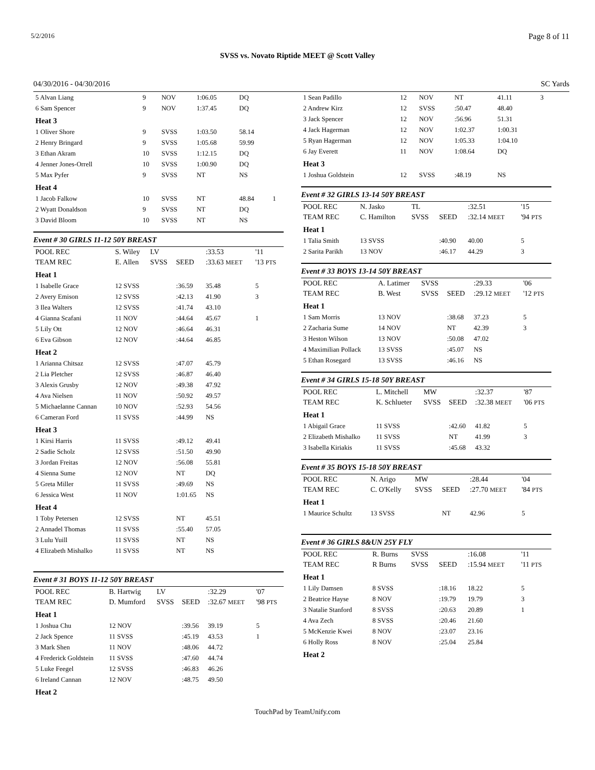5/2/2016 Page 8 of 11
SVSS vs. Novato Riptide MEET @ Scott Valley
04/30/2016 - 04/30/2016 SC Yards
| 5 Alvan Liang | 9 | NOV | 1:06.05 | DQ | |
| 6 Sam Spencer | 9 | NOV | 1:37.45 | DQ | |
| Heat 3 | | | | | |
| 1 Oliver Shore | 9 | SVSS | 1:03.50 | 58.14 | |
| 2 Henry Bringard | 9 | SVSS | 1:05.68 | 59.99 | |
| 3 Ethan Akram | 10 | SVSS | 1:12.15 | DQ | |
| 4 Jenner Jones-Orrell | 10 | SVSS | 1:00.90 | DQ | |
| 5 Max Pyfer | 9 | SVSS | NT | NS | |
| Heat 4 | | | | | |
| 1 Jacob Falkow | 10 | SVSS | NT | 48.84 | 1 |
| 2 Wyatt Donaldson | 9 | SVSS | NT | DQ | |
| 3 David Bloom | 10 | SVSS | NT | NS | |
Event # 30 GIRLS 11-12 50Y BREAST
| POOL REC | S. Wiley | LV | | :33.53 | '11 |
| TEAM REC | E. Allen | SVSS | SEED | :33.63 MEET | '13 PTS |
| Heat 1 | | | | | |
| 1 Isabelle Grace | 12 SVSS | | :36.59 | 35.48 | 5 |
| 2 Avery Emison | 12 SVSS | | :42.13 | 41.90 | 3 |
| 3 Ilea Walters | 12 SVSS | | :41.74 | 43.10 | |
| 4 Gianna Scafani | 11 NOV | | :44.64 | 45.67 | 1 |
| 5 Lily Ott | 12 NOV | | :46.64 | 46.31 | |
| 6 Eva Gibson | 12 NOV | | :44.64 | 46.85 | |
| Heat 2 | | | | | |
| 1 Arianna Chitsaz | 12 SVSS | | :47.07 | 45.79 | |
| 2 Lia Pletcher | 12 SVSS | | :46.87 | 46.40 | |
| 3 Alexis Grusby | 12 NOV | | :49.38 | 47.92 | |
| 4 Ava Nielsen | 11 NOV | | :50.92 | 49.57 | |
| 5 Michaelanne Cannan | 10 NOV | | :52.93 | 54.56 | |
| 6 Cameran Ford | 11 SVSS | | :44.99 | NS | |
| Heat 3 | | | | | |
| 1 Kirsi Harris | 11 SVSS | | :49.12 | 49.41 | |
| 2 Sadie Scholz | 12 SVSS | | :51.50 | 49.90 | |
| 3 Jordan Freitas | 12 NOV | | :56.08 | 55.81 | |
| 4 Sienna Sume | 12 NOV | | NT | DQ | |
| 5 Greta Miller | 11 SVSS | | :49.69 | NS | |
| 6 Jessica West | 11 NOV | | 1:01.65 | NS | |
| Heat 4 | | | | | |
| 1 Toby Petersen | 12 SVSS | | NT | 45.51 | |
| 2 Annadel Thomas | 11 SVSS | | :55.40 | 57.05 | |
| 3 Lulu Yuill | 11 SVSS | | NT | NS | |
| 4 Elizabeth Mishalko | 11 SVSS | | NT | NS | |
Event # 31 BOYS 11-12 50Y BREAST
| POOL REC | B. Hartwig | LV | | :32.29 | '07 |
| TEAM REC | D. Mumford | SVSS | SEED | :32.67 MEET | '98 PTS |
| Heat 1 | | | | | |
| 1 Joshua Chu | 12 NOV | | :39.56 | 39.19 | 5 |
| 2 Jack Spence | 11 SVSS | | :45.19 | 43.53 | 1 |
| 3 Mark Shen | 11 NOV | | :48.06 | 44.72 | |
| 4 Frederick Goldstein | 11 SVSS | | :47.60 | 44.74 | |
| 5 Luke Feegel | 12 SVSS | | :46.83 | 46.26 | |
| 6 Ireland Cannan | 12 NOV | | :48.75 | 49.50 | |
| Heat 2 | | | | | |
| 1 Sean Padillo | 12 | NOV | NT | 41.11 | 3 |
| 2 Andrew Kirz | 12 | SVSS | :50.47 | 48.40 | |
| 3 Jack Spencer | 12 | NOV | :56.96 | 51.31 | |
| 4 Jack Hagerman | 12 | NOV | 1:02.37 | 1:00.31 | |
| 5 Ryan Hagerman | 12 | NOV | 1:05.33 | 1:04.10 | |
| 6 Jay Everett | 11 | NOV | 1:08.64 | DQ | |
| Heat 3 | | | | | |
| 1 Joshua Goldstein | 12 | SVSS | :48.19 | NS | |
Event # 32 GIRLS 13-14 50Y BREAST
| POOL REC | N. Jasko | TL | | :32.51 | '15 |
| TEAM REC | C. Hamilton | SVSS | SEED | :32.14 MEET | '94 PTS |
| Heat 1 | | | | | |
| 1 Talia Smith | 13 SVSS | | :40.90 | 40.00 | 5 |
| 2 Sarita Parikh | 13 NOV | | :46.17 | 44.29 | 3 |
Event # 33 BOYS 13-14 50Y BREAST
| POOL REC | A. Latimer | SVSS | | :29.33 | '06 |
| TEAM REC | B. West | SVSS | SEED | :29.12 MEET | '12 PTS |
| Heat 1 | | | | | |
| 1 Sam Morris | 13 NOV | | :38.68 | 37.23 | 5 |
| 2 Zacharia Sume | 14 NOV | | NT | 42.39 | 3 |
| 3 Heston Wilson | 13 NOV | | :50.08 | 47.02 | |
| 4 Maximilian Pollack | 13 SVSS | | :45.07 | NS | |
| 5 Ethan Rosegard | 13 SVSS | | :46.16 | NS | |
Event # 34 GIRLS 15-18 50Y BREAST
| POOL REC | L. Mitchell | MW | | :32.37 | '87 |
| TEAM REC | K. Schlueter | SVSS | SEED | :32.38 MEET | '06 PTS |
| Heat 1 | | | | | |
| 1 Abigail Grace | 11 SVSS | | :42.60 | 41.82 | 5 |
| 2 Elizabeth Mishalko | 11 SVSS | | NT | 41.99 | 3 |
| 3 Isabella Kiriakis | 11 SVSS | | :45.68 | 43.32 | |
Event # 35 BOYS 15-18 50Y BREAST
| POOL REC | N. Arigo | MW | | :28.44 | '04 |
| TEAM REC | C. O'Kelly | SVSS | SEED | :27.70 MEET | '84 PTS |
| Heat 1 | | | | | |
| 1 Maurice Schultz | 13 SVSS | | NT | 42.96 | 5 |
Event # 36 GIRLS 8&UN 25Y FLY
| POOL REC | R. Burns | SVSS | | :16.08 | '11 |
| TEAM REC | R Burns | SVSS | SEED | :15.94 MEET | '11 PTS |
| Heat 1 | | | | | |
| 1 Lily Damsen | 8 SVSS | | :18.16 | 18.22 | 5 |
| 2 Beatrice Hayse | 8 NOV | | :19.79 | 19.79 | 3 |
| 3 Natalie Stanford | 8 SVSS | | :20.63 | 20.89 | 1 |
| 4 Ava Zech | 8 SVSS | | :20.46 | 21.60 | |
| 5 McKenzie Kwei | 8 NOV | | :23.07 | 23.16 | |
| 6 Holly Ross | 8 NOV | | :25.04 | 25.84 | |
| Heat 2 | | | | | |
TouchPad by TeamUnify.com